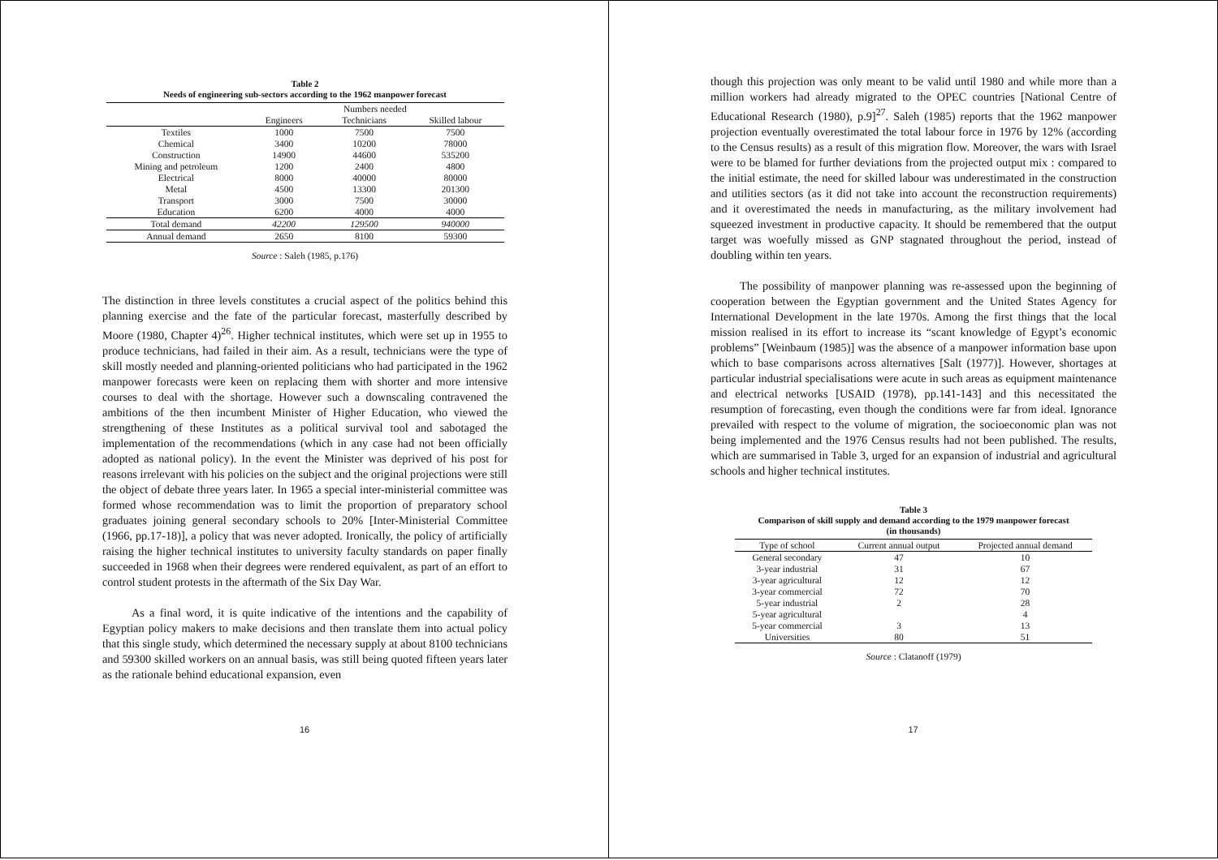Table 2
Needs of engineering sub-sectors according to the 1962 manpower forecast
| | Numbers needed | | |
| --- | --- | --- | --- |
| | Engineers | Technicians | Skilled labour |
| Textiles | 1000 | 7500 | 7500 |
| Chemical | 3400 | 10200 | 78000 |
| Construction | 14900 | 44600 | 535200 |
| Mining and petroleum | 1200 | 2400 | 4800 |
| Electrical | 8000 | 40000 | 80000 |
| Metal | 4500 | 13300 | 201300 |
| Transport | 3000 | 7500 | 30000 |
| Education | 6200 | 4000 | 4000 |
| Total demand | 42200 | 129500 | 940000 |
| Annual demand | 2650 | 8100 | 59300 |
Source : Saleh (1985, p.176)
The distinction in three levels constitutes a crucial aspect of the politics behind this planning exercise and the fate of the particular forecast, masterfully described by Moore (1980, Chapter 4)<sup>26</sup>. Higher technical institutes, which were set up in 1955 to produce technicians, had failed in their aim. As a result, technicians were the type of skill mostly needed and planning-oriented politicians who had participated in the 1962 manpower forecasts were keen on replacing them with shorter and more intensive courses to deal with the shortage. However such a downscaling contravened the ambitions of the then incumbent Minister of Higher Education, who viewed the strengthening of these Institutes as a political survival tool and sabotaged the implementation of the recommendations (which in any case had not been officially adopted as national policy). In the event the Minister was deprived of his post for reasons irrelevant with his policies on the subject and the original projections were still the object of debate three years later. In 1965 a special inter-ministerial committee was formed whose recommendation was to limit the proportion of preparatory school graduates joining general secondary schools to 20% [Inter-Ministerial Committee (1966, pp.17-18)], a policy that was never adopted. Ironically, the policy of artificially raising the higher technical institutes to university faculty standards on paper finally succeeded in 1968 when their degrees were rendered equivalent, as part of an effort to control student protests in the aftermath of the Six Day War.
As a final word, it is quite indicative of the intentions and the capability of Egyptian policy makers to make decisions and then translate them into actual policy that this single study, which determined the necessary supply at about 8100 technicians and 59300 skilled workers on an annual basis, was still being quoted fifteen years later as the rationale behind educational expansion, even
16
though this projection was only meant to be valid until 1980 and while more than a million workers had already migrated to the OPEC countries [National Centre of Educational Research (1980), p.9]<sup>27</sup>. Saleh (1985) reports that the 1962 manpower projection eventually overestimated the total labour force in 1976 by 12% (according to the Census results) as a result of this migration flow. Moreover, the wars with Israel were to be blamed for further deviations from the projected output mix : compared to the initial estimate, the need for skilled labour was underestimated in the construction and utilities sectors (as it did not take into account the reconstruction requirements) and it overestimated the needs in manufacturing, as the military involvement had squeezed investment in productive capacity. It should be remembered that the output target was woefully missed as GNP stagnated throughout the period, instead of doubling within ten years.
The possibility of manpower planning was re-assessed upon the beginning of cooperation between the Egyptian government and the United States Agency for International Development in the late 1970s. Among the first things that the local mission realised in its effort to increase its “scant knowledge of Egypt’s economic problems” [Weinbaum (1985)] was the absence of a manpower information base upon which to base comparisons across alternatives [Salt (1977)]. However, shortages at particular industrial specialisations were acute in such areas as equipment maintenance and electrical networks [USAID (1978), pp.141-143] and this necessitated the resumption of forecasting, even though the conditions were far from ideal. Ignorance prevailed with respect to the volume of migration, the socioeconomic plan was not being implemented and the 1976 Census results had not been published. The results, which are summarised in Table 3, urged for an expansion of industrial and agricultural schools and higher technical institutes.
Table 3
Comparison of skill supply and demand according to the 1979 manpower forecast
(in thousands)
| Type of school | Current annual output | Projected annual demand |
| --- | --- | --- |
| General secondary | 47 | 10 |
| 3-year industrial | 31 | 67 |
| 3-year agricultural | 12 | 12 |
| 3-year commercial | 72 | 70 |
| 5-year industrial | 2 | 28 |
| 5-year agricultural | | 4 |
| 5-year commercial | 3 | 13 |
| Universities | 80 | 51 |
Source : Clatanoff (1979)
17